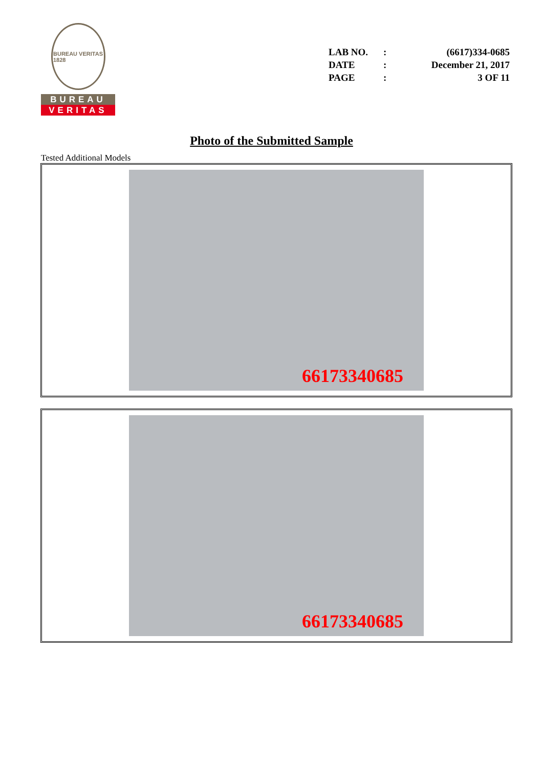BUREAU VERITAS
1828
BUREAU
VERITAS
| LAB NO. | : | (6617)334-0685 |
| DATE | : | December 21, 2017 |
| PAGE | : | 3 OF 11 |
Photo of the Submitted Sample
Tested Additional Models
66173340685
66173340685